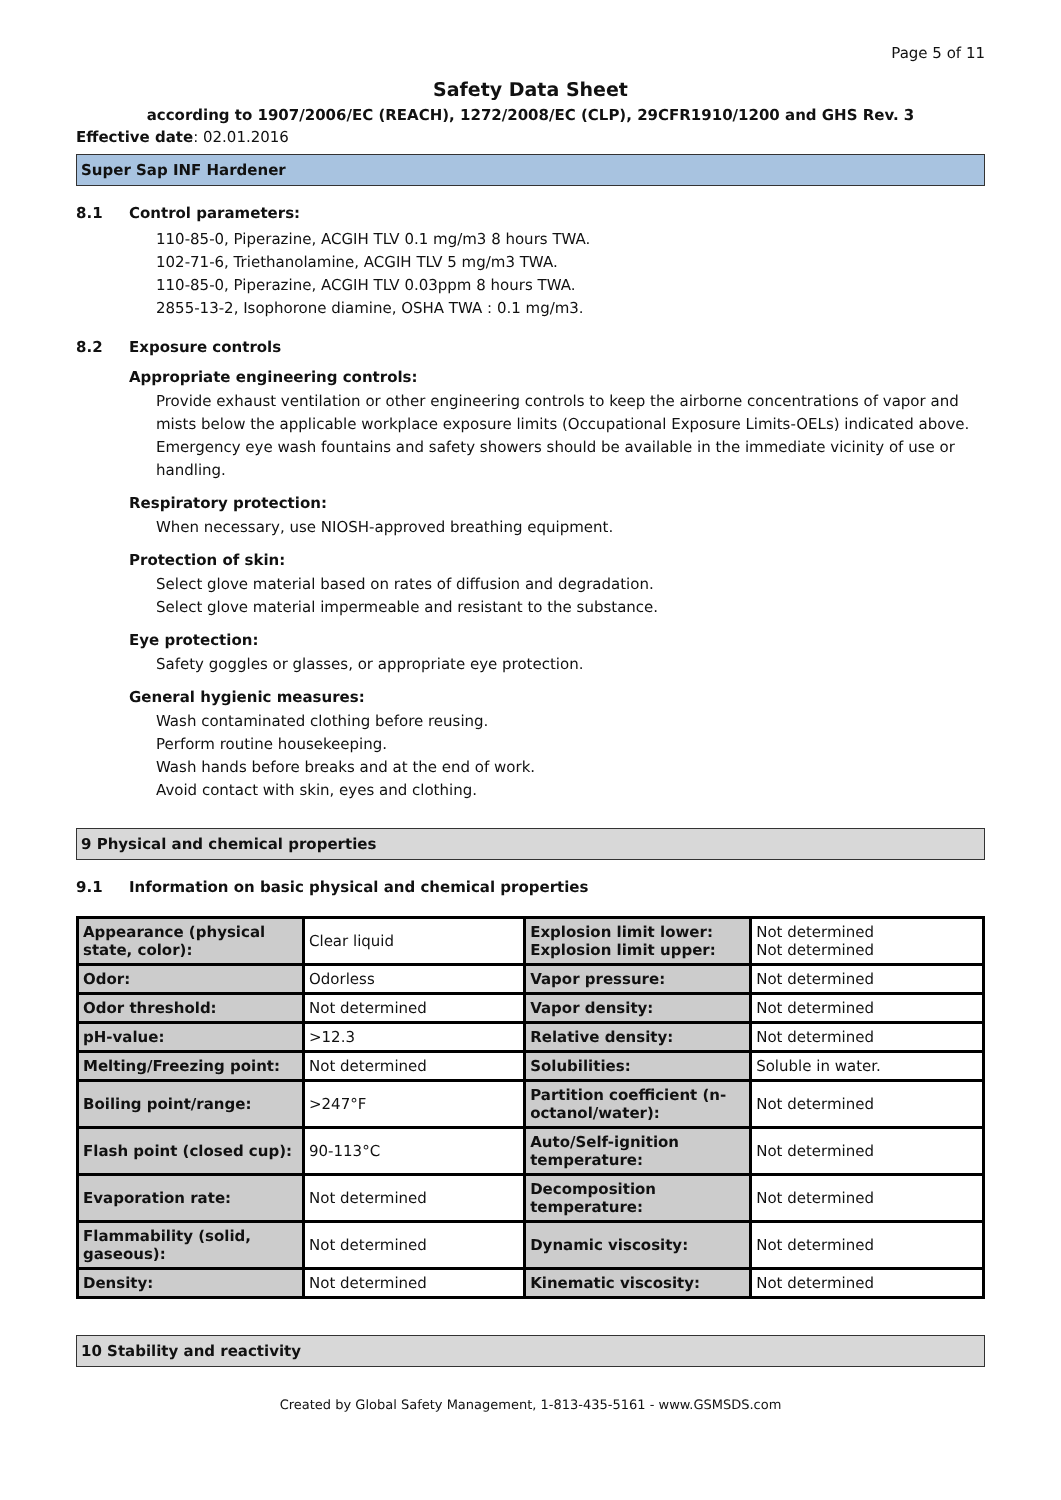Page 5 of 11
Safety Data Sheet
according to 1907/2006/EC (REACH), 1272/2008/EC (CLP), 29CFR1910/1200 and GHS Rev. 3
Effective date: 02.01.2016
Super Sap INF Hardener
8.1 Control parameters:
110-85-0, Piperazine, ACGIH TLV 0.1 mg/m3 8 hours TWA.
102-71-6, Triethanolamine, ACGIH TLV 5 mg/m3 TWA.
110-85-0, Piperazine, ACGIH TLV 0.03ppm 8 hours TWA.
2855-13-2, Isophorone diamine, OSHA TWA : 0.1 mg/m3.
8.2 Exposure controls
Appropriate engineering controls:
Provide exhaust ventilation or other engineering controls to keep the airborne concentrations of vapor and mists below the applicable workplace exposure limits (Occupational Exposure Limits-OELs) indicated above.
Emergency eye wash fountains and safety showers should be available in the immediate vicinity of use or handling.
Respiratory protection:
When necessary, use NIOSH-approved breathing equipment.
Protection of skin:
Select glove material based on rates of diffusion and degradation.
Select glove material impermeable and resistant to the substance.
Eye protection:
Safety goggles or glasses, or appropriate eye protection.
General hygienic measures:
Wash contaminated clothing before reusing.
Perform routine housekeeping.
Wash hands before breaks and at the end of work.
Avoid contact with skin, eyes and clothing.
9 Physical and chemical properties
9.1 Information on basic physical and chemical properties
| Appearance (physical state, color): | Clear liquid | Explosion limit lower: Explosion limit upper: | Not determined Not determined |
| Odor: | Odorless | Vapor pressure: | Not determined |
| Odor threshold: | Not determined | Vapor density: | Not determined |
| pH-value: | >12.3 | Relative density: | Not determined |
| Melting/Freezing point: | Not determined | Solubilities: | Soluble in water. |
| Boiling point/range: | >247°F | Partition coefficient (n-octanol/water): | Not determined |
| Flash point (closed cup): | 90-113°C | Auto/Self-ignition temperature: | Not determined |
| Evaporation rate: | Not determined | Decomposition temperature: | Not determined |
| Flammability (solid, gaseous): | Not determined | Dynamic viscosity: | Not determined |
| Density: | Not determined | Kinematic viscosity: | Not determined |
10 Stability and reactivity
Created by Global Safety Management, 1-813-435-5161 - www.GSMSDS.com